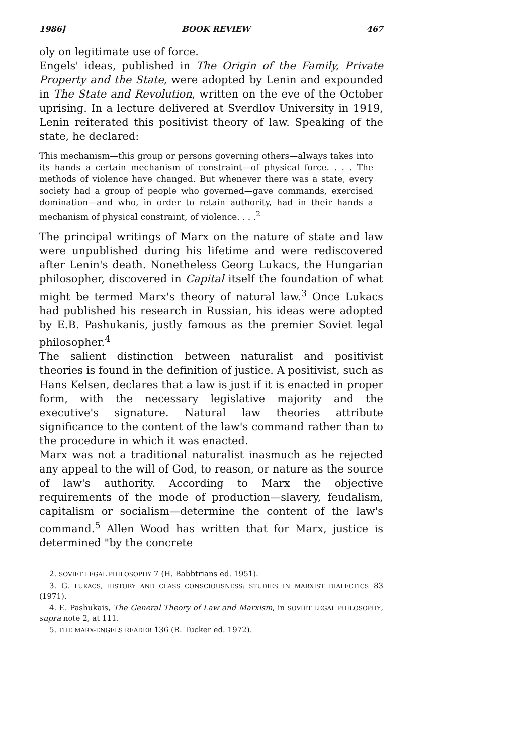1986] BOOK REVIEW 467
oly on legitimate use of force.
Engels' ideas, published in The Origin of the Family, Private Property and the State, were adopted by Lenin and expounded in The State and Revolution, written on the eve of the October uprising. In a lecture delivered at Sverdlov University in 1919, Lenin reiterated this positivist theory of law. Speaking of the state, he declared:
This mechanism—this group or persons governing others—always takes into its hands a certain mechanism of constraint—of physical force. . . . The methods of violence have changed. But whenever there was a state, every society had a group of people who governed—gave commands, exercised domination—and who, in order to retain authority, had in their hands a mechanism of physical constraint, of violence. . . .<sup>2</sup>
The principal writings of Marx on the nature of state and law were unpublished during his lifetime and were rediscovered after Lenin's death. Nonetheless Georg Lukacs, the Hungarian philosopher, discovered in Capital itself the foundation of what might be termed Marx's theory of natural law.<sup>3</sup> Once Lukacs had published his research in Russian, his ideas were adopted by E.B. Pashukanis, justly famous as the premier Soviet legal philosopher.<sup>4</sup>
The salient distinction between naturalist and positivist theories is found in the definition of justice. A positivist, such as Hans Kelsen, declares that a law is just if it is enacted in proper form, with the necessary legislative majority and the executive's signature. Natural law theories attribute significance to the content of the law's command rather than to the procedure in which it was enacted.
Marx was not a traditional naturalist inasmuch as he rejected any appeal to the will of God, to reason, or nature as the source of law's authority. According to Marx the objective requirements of the mode of production—slavery, feudalism, capitalism or socialism—determine the content of the law's command.<sup>5</sup> Allen Wood has written that for Marx, justice is determined "by the concrete
2. SOVIET LEGAL PHILOSOPHY 7 (H. Babbtrians ed. 1951).
3. G. LUKACS, HISTORY AND CLASS CONSCIOUSNESS: STUDIES IN MARXIST DIALECTICS 83 (1971).
4. E. Pashukais, The General Theory of Law and Marxism, in SOVIET LEGAL PHILOSOPHY, supra note 2, at 111.
5. THE MARX-ENGELS READER 136 (R. Tucker ed. 1972).